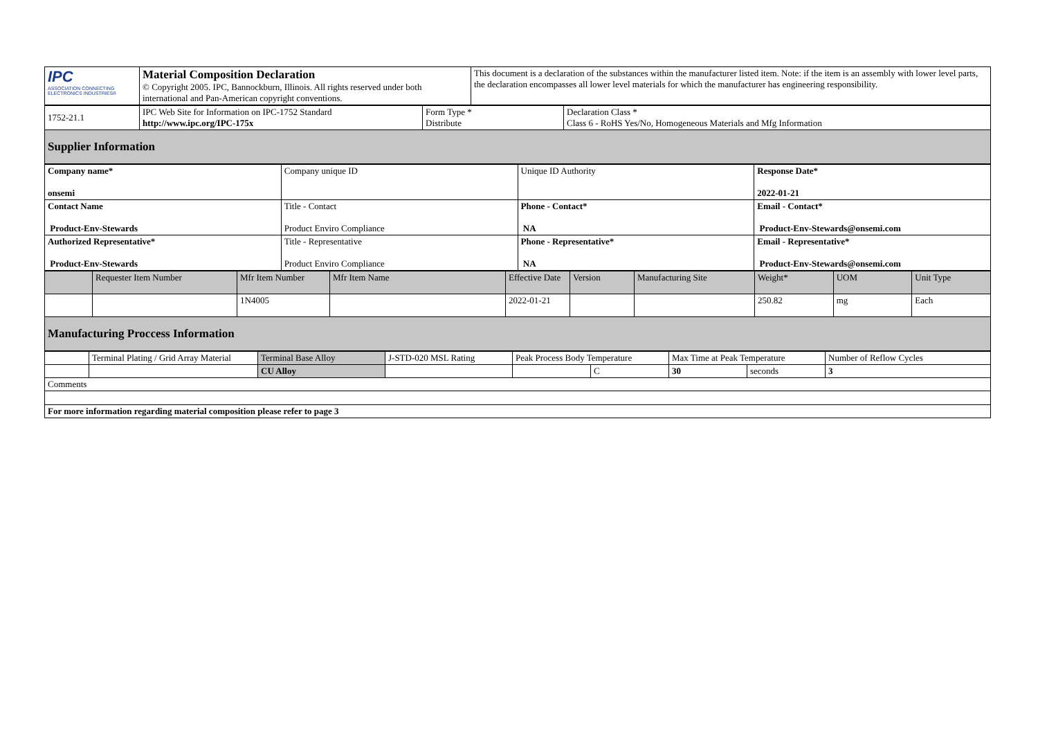| IPC ASSOCIATION CONNECTING ELECTRONICS INDUSTRIES® | Material Composition Declaration © Copyright 2005. IPC, Bannockburn, Illinois. All rights reserved under both international and Pan-American copyright conventions. | This document is a declaration of the substances within the manufacturer listed item. Note: if the item is an assembly with lower level parts, the declaration encompasses all lower level materials for which the manufacturer has engineering responsibility. |
| 1752-21.1 | IPC Web Site for Information on IPC-1752 Standard http://www.ipc.org/IPC-175x | Form Type * Distribute | Declaration Class * Class 6 - RoHS Yes/No, Homogeneous Materials and Mfg Information |
| Supplier Information | | | |
| Company name* onsemi | Company unique ID | Unique ID Authority | Response Date* 2022-01-21 |
| Contact Name Product-Env-Stewards | Title - Contact Product Enviro Compliance | Phone - Contact* NA | Email - Contact* Product-Env-Stewards@onsemi.com |
| Authorized Representative* Product-Env-Stewards | Title - Representative Product Enviro Compliance | Phone - Representative* NA | Email - Representative* Product-Env-Stewards@onsemi.com |
| | Requester Item Number | Mfr Item Number | Mfr Item Name | Effective Date | Version | Manufacturing Site | Weight* | UOM | Unit Type |
| | | 1N4005 | | 2022-01-21 | | | 250.82 | mg | Each |
| Manufacturing Proccess Information | | | | | | | | | |
| | Terminal Plating / Grid Array Material | Terminal Base Alloy | J-STD-020 MSL Rating | Peak Process Body Temperature | | Max Time at Peak Temperature | | Number of Reflow Cycles |
| | | CU Alloy | | | C | 30 | seconds | 3 |
| Comments | | | | | | | | |
| For more information regarding material composition please refer to page 3 | | | | | | | | |